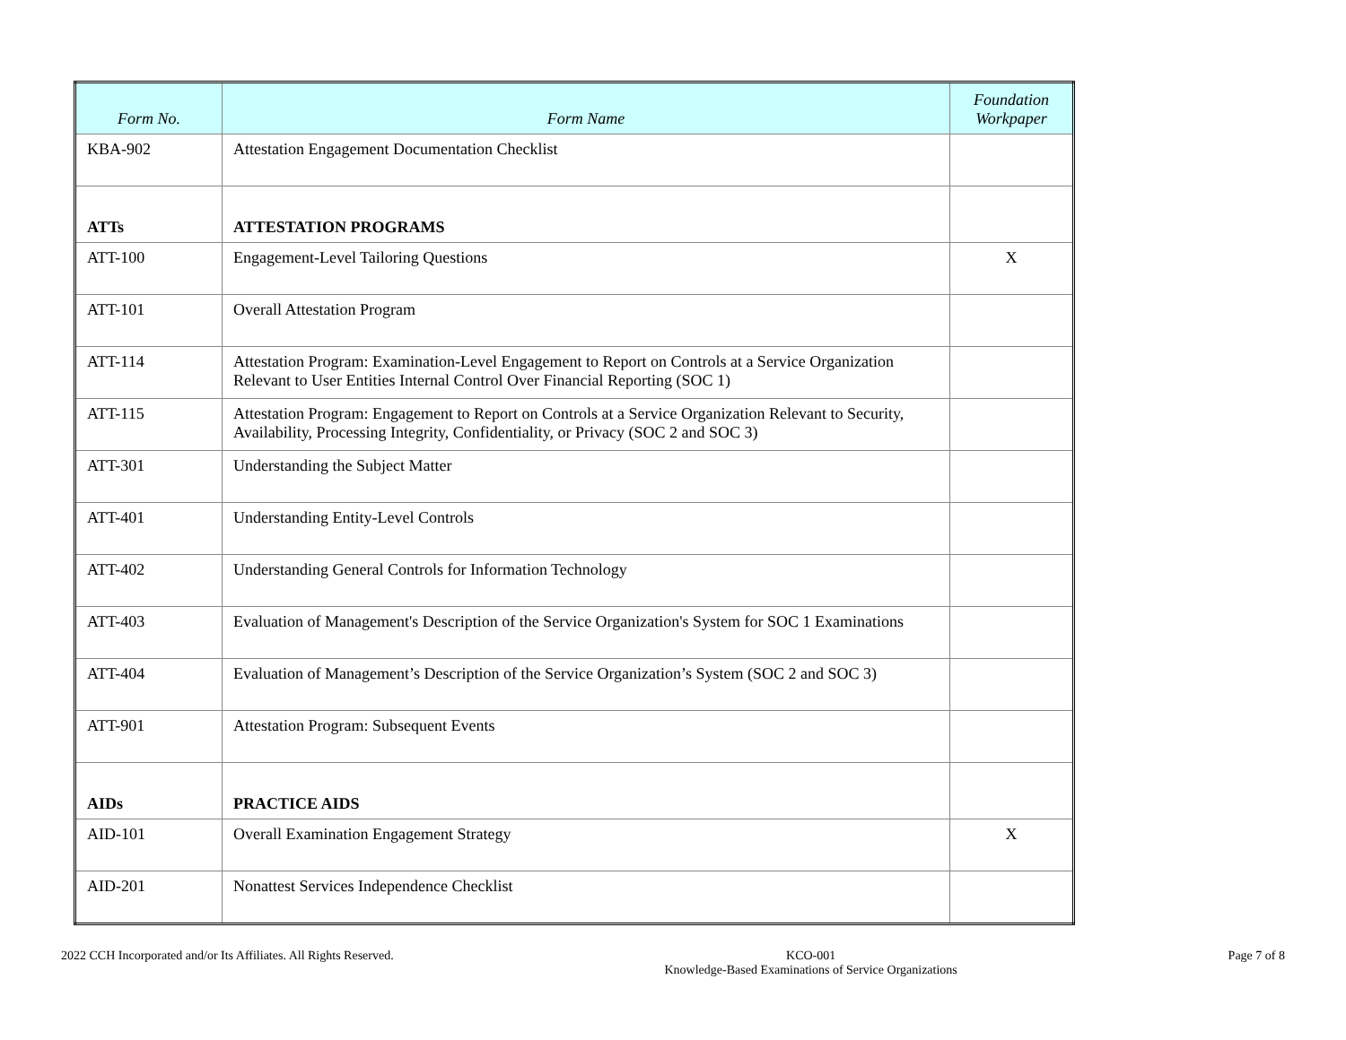| Form No. | Form Name | Foundation Workpaper |
| --- | --- | --- |
| KBA-902 | Attestation Engagement Documentation Checklist | |
| ATTs | ATTESTATION PROGRAMS | |
| ATT-100 | Engagement-Level Tailoring Questions | X |
| ATT-101 | Overall Attestation Program | |
| ATT-114 | Attestation Program: Examination-Level Engagement to Report on Controls at a Service Organization Relevant to User Entities Internal Control Over Financial Reporting (SOC 1) | |
| ATT-115 | Attestation Program: Engagement to Report on Controls at a Service Organization Relevant to Security, Availability, Processing Integrity, Confidentiality, or Privacy (SOC 2 and SOC 3) | |
| ATT-301 | Understanding the Subject Matter | |
| ATT-401 | Understanding Entity-Level Controls | |
| ATT-402 | Understanding General Controls for Information Technology | |
| ATT-403 | Evaluation of Management's Description of the Service Organization's System for SOC 1 Examinations | |
| ATT-404 | Evaluation of Management’s Description of the Service Organization’s System (SOC 2 and SOC 3) | |
| ATT-901 | Attestation Program: Subsequent Events | |
| AIDs | PRACTICE AIDS | |
| AID-101 | Overall Examination Engagement Strategy | X |
| AID-201 | Nonattest Services Independence Checklist | |
2022 CCH Incorporated and/or Its Affiliates. All Rights Reserved.
KCO-001
Knowledge-Based Examinations of Service Organizations
Page 7 of 8